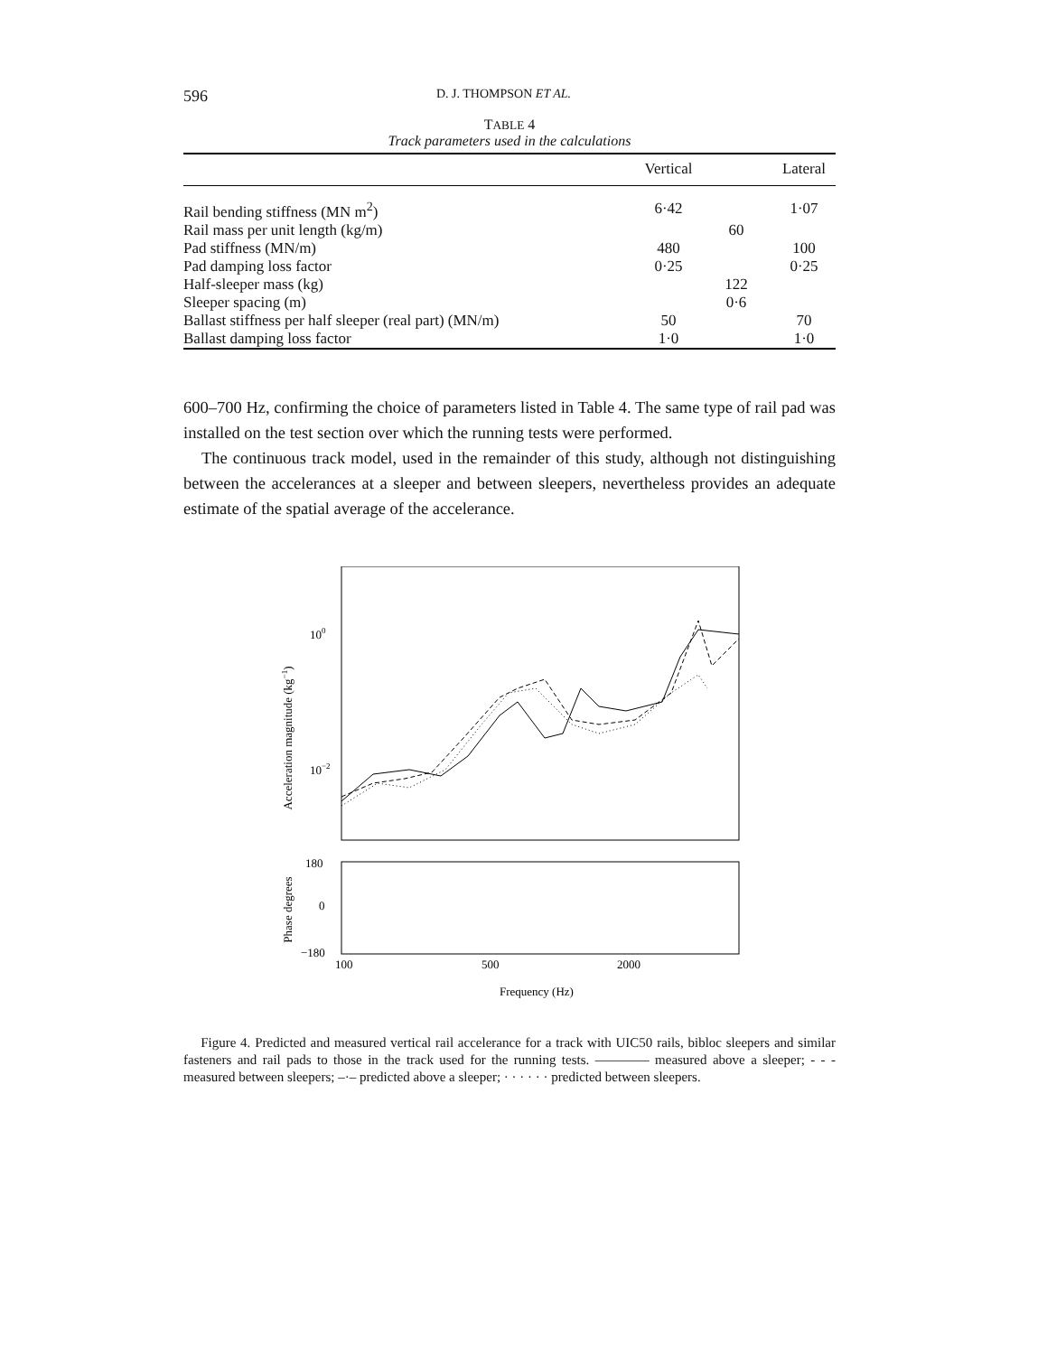596 D. J. THOMPSON ET AL.
TABLE 4
Track parameters used in the calculations
| | Vertical | | Lateral |
| --- | --- | --- | --- |
| Rail bending stiffness (MN m<sup>2</sup>) | 6·42 | | 1·07 |
| Rail mass per unit length (kg/m) | | 60 | |
| Pad stiffness (MN/m) | 480 | | 100 |
| Pad damping loss factor | 0·25 | | 0·25 |
| Half-sleeper mass (kg) | | 122 | |
| Sleeper spacing (m) | | 0·6 | |
| Ballast stiffness per half sleeper (real part) (MN/m) | 50 | | 70 |
| Ballast damping loss factor | 1·0 | | 1·0 |
600–700 Hz, confirming the choice of parameters listed in Table 4. The same type of rail pad was installed on the test section over which the running tests were performed.
The continuous track model, used in the remainder of this study, although not distinguishing between the accelerances at a sleeper and between sleepers, nevertheless provides an adequate estimate of the spatial average of the accelerance.
100
10−2
Acceleration magnitude (kg−1)
180
0
−180
Phase degrees
100
500
2000
Frequency (Hz)
Figure 4. Predicted and measured vertical rail accelerance for a track with UIC50 rails, bibloc sleepers and similar fasteners and rail pads to those in the track used for the running tests. ———— measured above a sleeper; - - - measured between sleepers; –·– predicted above a sleeper; · · · · · · predicted between sleepers.